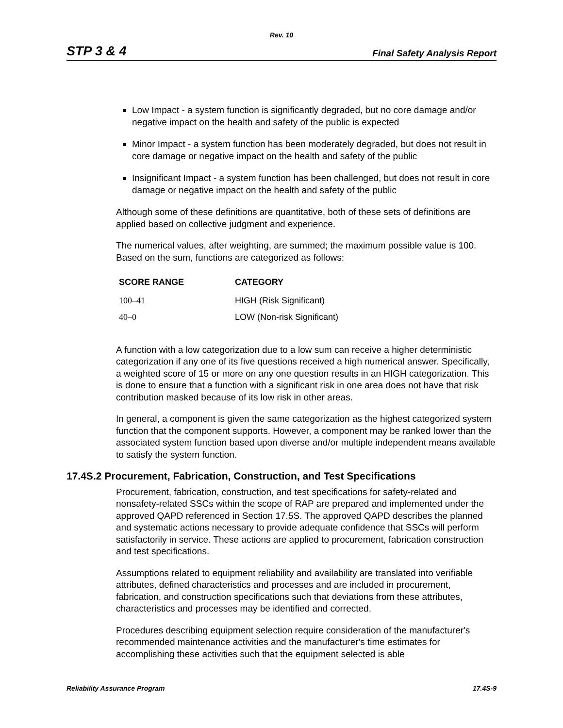Rev. 10
STP 3 & 4 Final Safety Analysis Report
Low Impact - a system function is significantly degraded, but no core damage and/or negative impact on the health and safety of the public is expected
Minor Impact - a system function has been moderately degraded, but does not result in core damage or negative impact on the health and safety of the public
Insignificant Impact - a system function has been challenged, but does not result in core damage or negative impact on the health and safety of the public
Although some of these definitions are quantitative, both of these sets of definitions are applied based on collective judgment and experience.
The numerical values, after weighting, are summed; the maximum possible value is 100. Based on the sum, functions are categorized as follows:
| SCORE RANGE | CATEGORY |
| --- | --- |
| 100–41 | HIGH (Risk Significant) |
| 40–0 | LOW (Non-risk Significant) |
A function with a low categorization due to a low sum can receive a higher deterministic categorization if any one of its five questions received a high numerical answer. Specifically, a weighted score of 15 or more on any one question results in an HIGH categorization. This is done to ensure that a function with a significant risk in one area does not have that risk contribution masked because of its low risk in other areas.
In general, a component is given the same categorization as the highest categorized system function that the component supports. However, a component may be ranked lower than the associated system function based upon diverse and/or multiple independent means available to satisfy the system function.
17.4S.2 Procurement, Fabrication, Construction, and Test Specifications
Procurement, fabrication, construction, and test specifications for safety-related and nonsafety-related SSCs within the scope of RAP are prepared and implemented under the approved QAPD referenced in Section 17.5S. The approved QAPD describes the planned and systematic actions necessary to provide adequate confidence that SSCs will perform satisfactorily in service. These actions are applied to procurement, fabrication construction and test specifications.
Assumptions related to equipment reliability and availability are translated into verifiable attributes, defined characteristics and processes and are included in procurement, fabrication, and construction specifications such that deviations from these attributes, characteristics and processes may be identified and corrected.
Procedures describing equipment selection require consideration of the manufacturer's recommended maintenance activities and the manufacturer's time estimates for accomplishing these activities such that the equipment selected is able
Reliability Assurance Program 17.4S-9